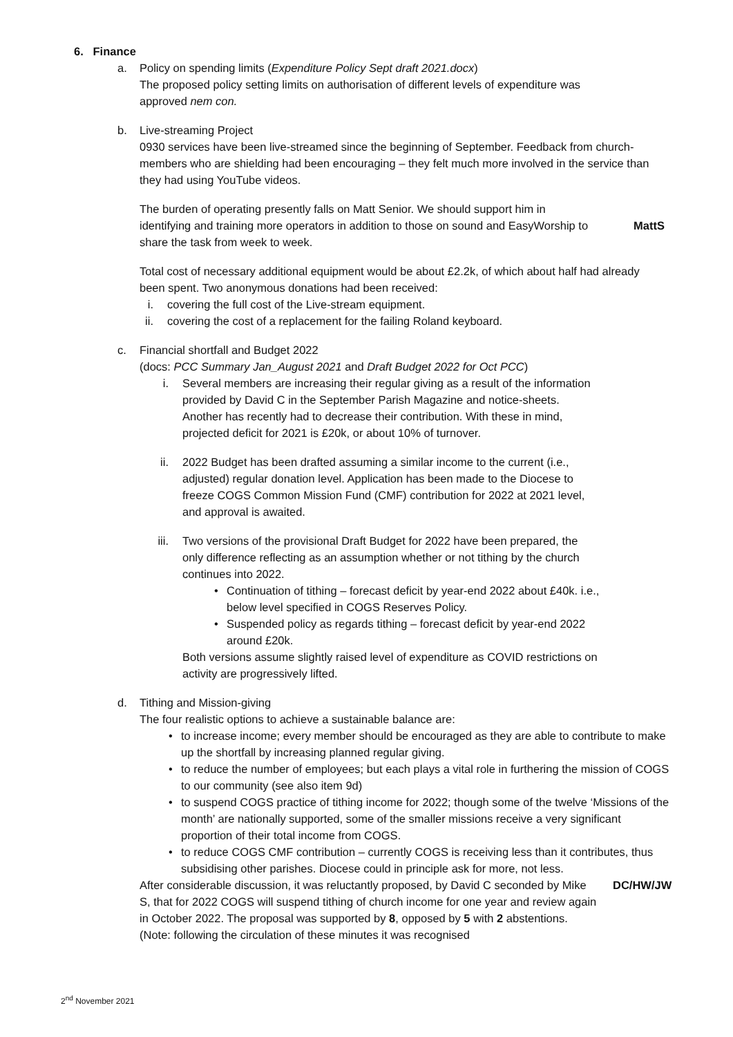6. Finance
a. Policy on spending limits (Expenditure Policy Sept draft 2021.docx)
The proposed policy setting limits on authorisation of different levels of expenditure was approved nem con.
b. Live-streaming Project
0930 services have been live-streamed since the beginning of September. Feedback from church-members who are shielding had been encouraging – they felt much more involved in the service than they had using YouTube videos.
The burden of operating presently falls on Matt Senior. We should support him in identifying and training more operators in addition to those on sound and EasyWorship to share the task from week to week.
MattS
Total cost of necessary additional equipment would be about £2.2k, of which about half had already been spent. Two anonymous donations had been received:
i. covering the full cost of the Live-stream equipment.
ii. covering the cost of a replacement for the failing Roland keyboard.
c. Financial shortfall and Budget 2022
(docs: PCC Summary Jan_August 2021 and Draft Budget 2022 for Oct PCC)
i. Several members are increasing their regular giving as a result of the information provided by David C in the September Parish Magazine and notice-sheets. Another has recently had to decrease their contribution. With these in mind, projected deficit for 2021 is £20k, or about 10% of turnover.
ii. 2022 Budget has been drafted assuming a similar income to the current (i.e., adjusted) regular donation level. Application has been made to the Diocese to freeze COGS Common Mission Fund (CMF) contribution for 2022 at 2021 level, and approval is awaited.
iii. Two versions of the provisional Draft Budget for 2022 have been prepared, the only difference reflecting as an assumption whether or not tithing by the church continues into 2022.
• Continuation of tithing – forecast deficit by year-end 2022 about £40k. i.e., below level specified in COGS Reserves Policy.
• Suspended policy as regards tithing – forecast deficit by year-end 2022 around £20k.
Both versions assume slightly raised level of expenditure as COVID restrictions on activity are progressively lifted.
d. Tithing and Mission-giving
The four realistic options to achieve a sustainable balance are:
• to increase income; every member should be encouraged as they are able to contribute to make up the shortfall by increasing planned regular giving.
• to reduce the number of employees; but each plays a vital role in furthering the mission of COGS to our community (see also item 9d)
• to suspend COGS practice of tithing income for 2022; though some of the twelve ‘Missions of the month’ are nationally supported, some of the smaller missions receive a very significant proportion of their total income from COGS.
• to reduce COGS CMF contribution – currently COGS is receiving less than it contributes, thus subsidising other parishes. Diocese could in principle ask for more, not less.
After considerable discussion, it was reluctantly proposed, by David C seconded by Mike S, that for 2022 COGS will suspend tithing of church income for one year and review again in October 2022. The proposal was supported by 8, opposed by 5 with 2 abstentions. (Note: following the circulation of these minutes it was recognised
DC/HW/JW
2<sup>nd</sup> November 2021